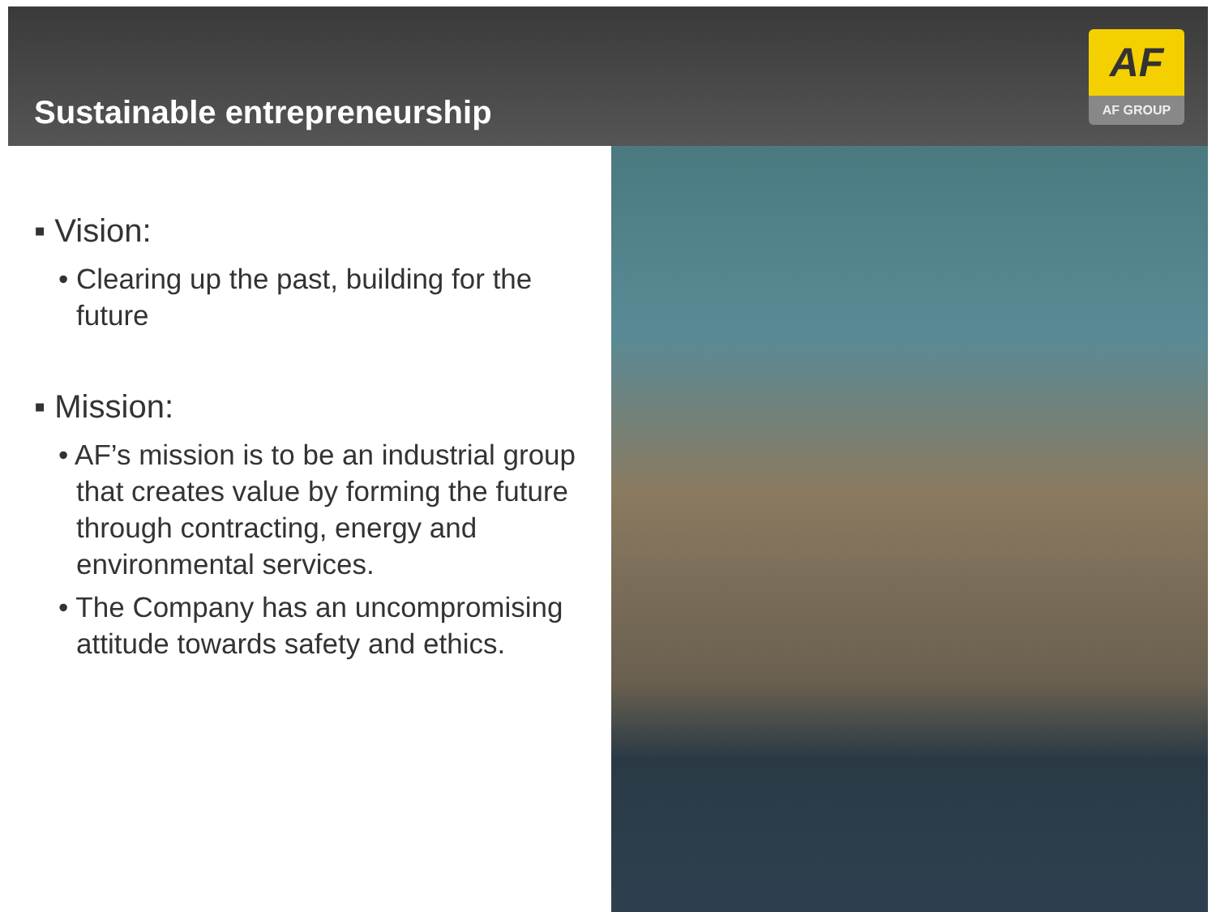Sustainable entrepreneurship
AF
AF GROUP
▪ Vision:
• Clearing up the past, building for the future
▪ Mission:
• AF’s mission is to be an industrial group that creates value by forming the future through contracting, energy and environmental services.
• The Company has an uncompromising attitude towards safety and ethics.